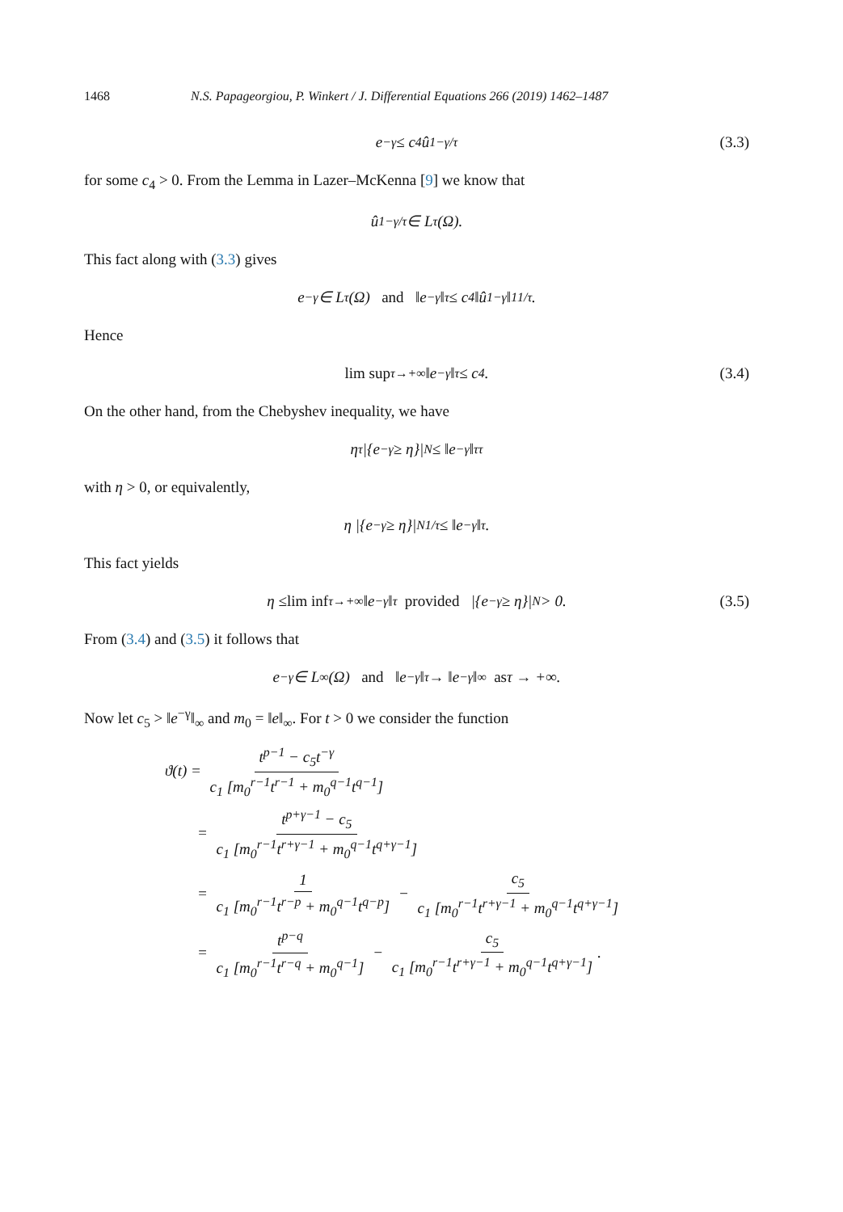1468 N.S. Papageorgiou, P. Winkert / J. Differential Equations 266 (2019) 1462–1487
e<sup>−γ</sup> ≤ c<sub>4</sub>û<sub>1</sub><sup>−γ/τ</sup> (3.3)
for some c<sub>4</sub> > 0. From the Lemma in Lazer–McKenna [9] we know that
û<sub>1</sub><sup>−γ/τ</sup> ∈ L<sup>τ</sup>(Ω).
This fact along with (3.3) gives
e<sup>−γ</sup> ∈ L<sup>τ</sup>(Ω) and ‖e<sup>−γ</sup>‖<sub>τ</sub> ≤ c<sub>4</sub> ‖û<sub>1</sub><sup>−γ</sup>‖<sub>1</sub><sup>1/τ</sup> .
Hence
lim sup<sub>τ→+∞</sub> ‖e<sup>−γ</sup>‖<sub>τ</sub> ≤ c<sub>4</sub>. (3.4)
On the other hand, from the Chebyshev inequality, we have
η<sup>τ</sup> |{e<sup>−γ</sup> ≥ η}|<sub>N</sub> ≤ ‖e<sup>−γ</sup>‖<sub>τ</sub><sup>τ</sup>
with η > 0, or equivalently,
η |{e<sup>−γ</sup> ≥ η}|<sub>N</sub><sup>1/τ</sup> ≤ ‖e<sup>−γ</sup>‖<sub>τ</sub> .
This fact yields
η ≤ lim inf<sub>τ→+∞</sub> ‖e<sup>−γ</sup>‖<sub>τ</sub> provided |{e<sup>−γ</sup> ≥ η}|<sub>N</sub> > 0. (3.5)
From (3.4) and (3.5) it follows that
e<sup>−γ</sup> ∈ L<sup>∞</sup>(Ω) and ‖e<sup>−γ</sup>‖<sub>τ</sub> → ‖e<sup>−γ</sup>‖<sub>∞</sub> as τ → +∞.
Now let c<sub>5</sub> > ‖e<sup>−γ</sup>‖<sub>∞</sub> and m<sub>0</sub> = ‖e‖<sub>∞</sub>. For t > 0 we consider the function
ϑ(t) = t<sup>p−1</sup> − c<sub>5</sub>t<sup>−γ</sup> c<sub>1</sub> [m<sub>0</sub><sup>r−1</sup>t<sup>r−1</sup> + m<sub>0</sub><sup>q−1</sup>t<sup>q−1</sup>]
= t<sup>p+γ−1</sup> − c<sub>5</sub> c<sub>1</sub> [m<sub>0</sub><sup>r−1</sup>t<sup>r+γ−1</sup> + m<sub>0</sub><sup>q−1</sup>t<sup>q+γ−1</sup>]
= 1 c<sub>1</sub> [m<sub>0</sub><sup>r−1</sup>t<sup>r−p</sup> + m<sub>0</sub><sup>q−1</sup>t<sup>q−p</sup>] − c<sub>5</sub> c<sub>1</sub> [m<sub>0</sub><sup>r−1</sup>t<sup>r+γ−1</sup> + m<sub>0</sub><sup>q−1</sup>t<sup>q+γ−1</sup>]
= t<sup>p−q</sup> c<sub>1</sub> [m<sub>0</sub><sup>r−1</sup>t<sup>r−q</sup> + m<sub>0</sub><sup>q−1</sup>] − c<sub>5</sub> c<sub>1</sub> [m<sub>0</sub><sup>r−1</sup>t<sup>r+γ−1</sup> + m<sub>0</sub><sup>q−1</sup>t<sup>q+γ−1</sup>].